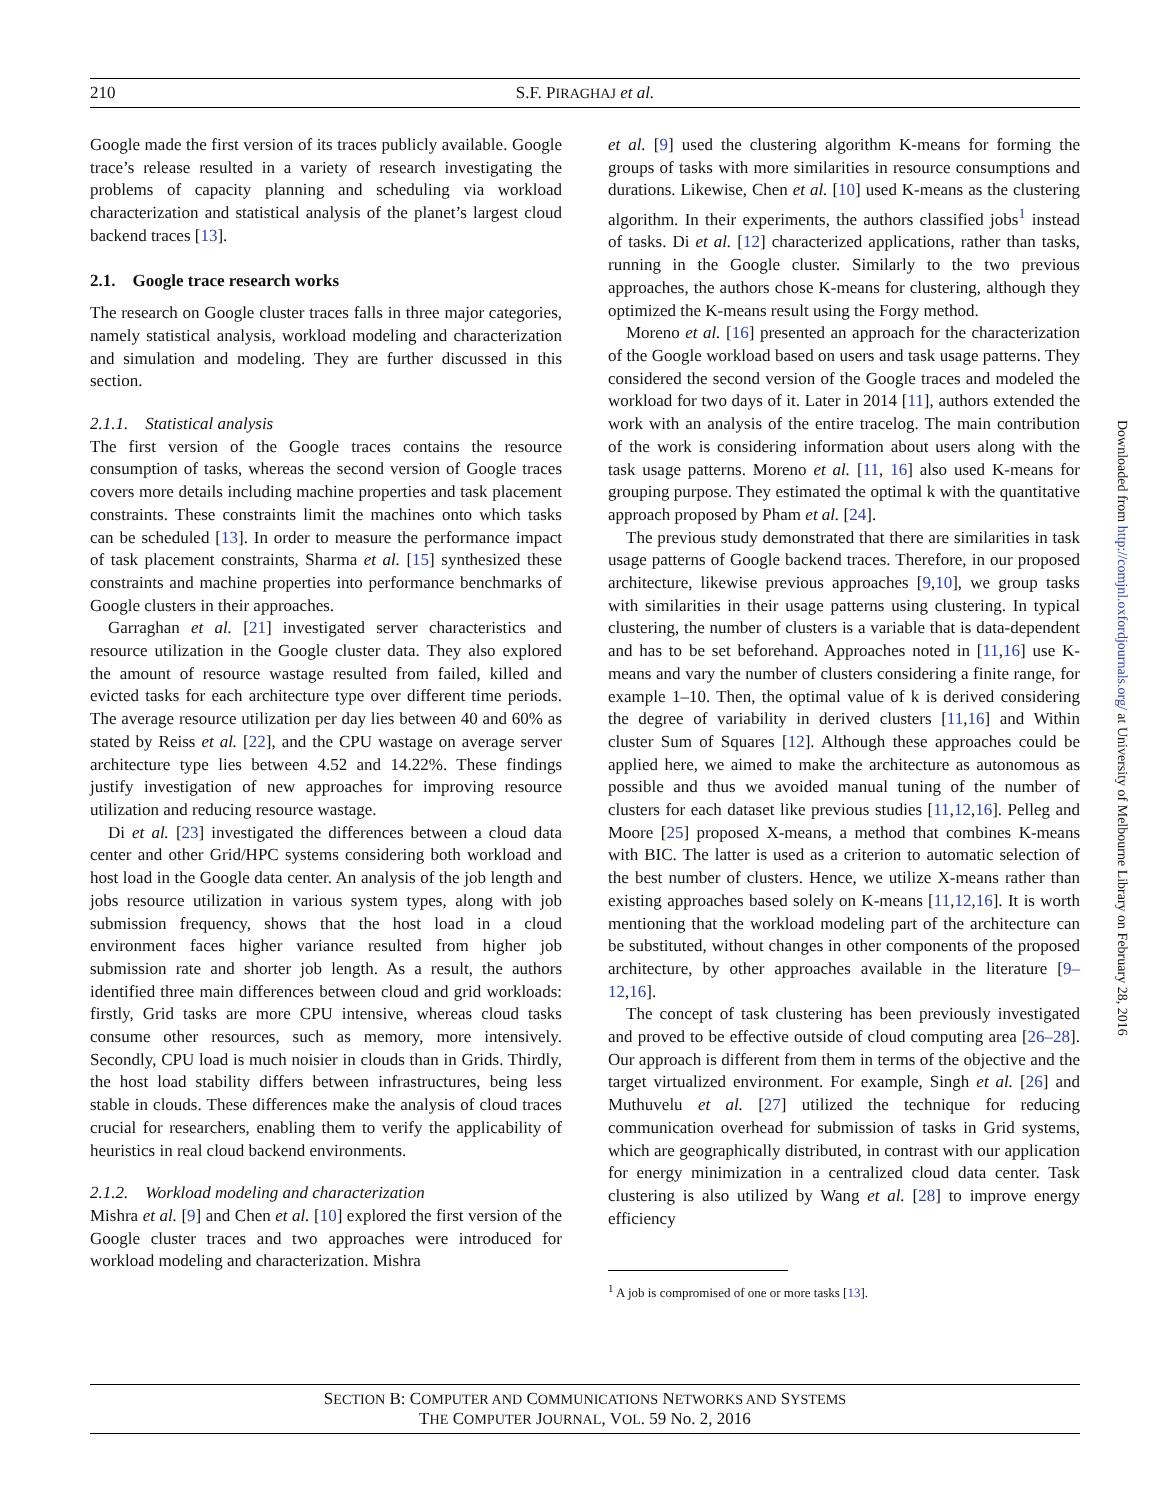210 S.F. PIRAGHAJ et al.
Google made the first version of its traces publicly available. Google trace’s release resulted in a variety of research investigating the problems of capacity planning and scheduling via workload characterization and statistical analysis of the planet’s largest cloud backend traces [13].
2.1. Google trace research works
The research on Google cluster traces falls in three major categories, namely statistical analysis, workload modeling and characterization and simulation and modeling. They are further discussed in this section.
2.1.1. Statistical analysis
The first version of the Google traces contains the resource consumption of tasks, whereas the second version of Google traces covers more details including machine properties and task placement constraints. These constraints limit the machines onto which tasks can be scheduled [13]. In order to measure the performance impact of task placement constraints, Sharma et al. [15] synthesized these constraints and machine properties into performance benchmarks of Google clusters in their approaches.
Garraghan et al. [21] investigated server characteristics and resource utilization in the Google cluster data. They also explored the amount of resource wastage resulted from failed, killed and evicted tasks for each architecture type over different time periods. The average resource utilization per day lies between 40 and 60% as stated by Reiss et al. [22], and the CPU wastage on average server architecture type lies between 4.52 and 14.22%. These findings justify investigation of new approaches for improving resource utilization and reducing resource wastage.
Di et al. [23] investigated the differences between a cloud data center and other Grid/HPC systems considering both workload and host load in the Google data center. An analysis of the job length and jobs resource utilization in various system types, along with job submission frequency, shows that the host load in a cloud environment faces higher variance resulted from higher job submission rate and shorter job length. As a result, the authors identified three main differences between cloud and grid workloads: firstly, Grid tasks are more CPU intensive, whereas cloud tasks consume other resources, such as memory, more intensively. Secondly, CPU load is much noisier in clouds than in Grids. Thirdly, the host load stability differs between infrastructures, being less stable in clouds. These differences make the analysis of cloud traces crucial for researchers, enabling them to verify the applicability of heuristics in real cloud backend environments.
2.1.2. Workload modeling and characterization
Mishra et al. [9] and Chen et al. [10] explored the first version of the Google cluster traces and two approaches were introduced for workload modeling and characterization. Mishra
et al. [9] used the clustering algorithm K-means for forming the groups of tasks with more similarities in resource consumptions and durations. Likewise, Chen et al. [10] used K-means as the clustering algorithm. In their experiments, the authors classified jobs<sup>1</sup> instead of tasks. Di et al. [12] characterized applications, rather than tasks, running in the Google cluster. Similarly to the two previous approaches, the authors chose K-means for clustering, although they optimized the K-means result using the Forgy method.
Moreno et al. [16] presented an approach for the characterization of the Google workload based on users and task usage patterns. They considered the second version of the Google traces and modeled the workload for two days of it. Later in 2014 [11], authors extended the work with an analysis of the entire tracelog. The main contribution of the work is considering information about users along with the task usage patterns. Moreno et al. [11, 16] also used K-means for grouping purpose. They estimated the optimal k with the quantitative approach proposed by Pham et al. [24].
The previous study demonstrated that there are similarities in task usage patterns of Google backend traces. Therefore, in our proposed architecture, likewise previous approaches [9,10], we group tasks with similarities in their usage patterns using clustering. In typical clustering, the number of clusters is a variable that is data-dependent and has to be set beforehand. Approaches noted in [11,16] use K-means and vary the number of clusters considering a finite range, for example 1–10. Then, the optimal value of k is derived considering the degree of variability in derived clusters [11,16] and Within cluster Sum of Squares [12]. Although these approaches could be applied here, we aimed to make the architecture as autonomous as possible and thus we avoided manual tuning of the number of clusters for each dataset like previous studies [11,12,16]. Pelleg and Moore [25] proposed X-means, a method that combines K-means with BIC. The latter is used as a criterion to automatic selection of the best number of clusters. Hence, we utilize X-means rather than existing approaches based solely on K-means [11,12,16]. It is worth mentioning that the workload modeling part of the architecture can be substituted, without changes in other components of the proposed architecture, by other approaches available in the literature [9–12,16].
The concept of task clustering has been previously investigated and proved to be effective outside of cloud computing area [26–28]. Our approach is different from them in terms of the objective and the target virtualized environment. For example, Singh et al. [26] and Muthuvelu et al. [27] utilized the technique for reducing communication overhead for submission of tasks in Grid systems, which are geographically distributed, in contrast with our application for energy minimization in a centralized cloud data center. Task clustering is also utilized by Wang et al. [28] to improve energy efficiency
<sup>1</sup> A job is compromised of one or more tasks [13].
Downloaded from http://comjnl.oxfordjournals.org/ at University of Melbourne Library on February 28, 2016
SECTION B: COMPUTER AND COMMUNICATIONS NETWORKS AND SYSTEMS
THE COMPUTER JOURNAL, VOL. 59 No. 2, 2016